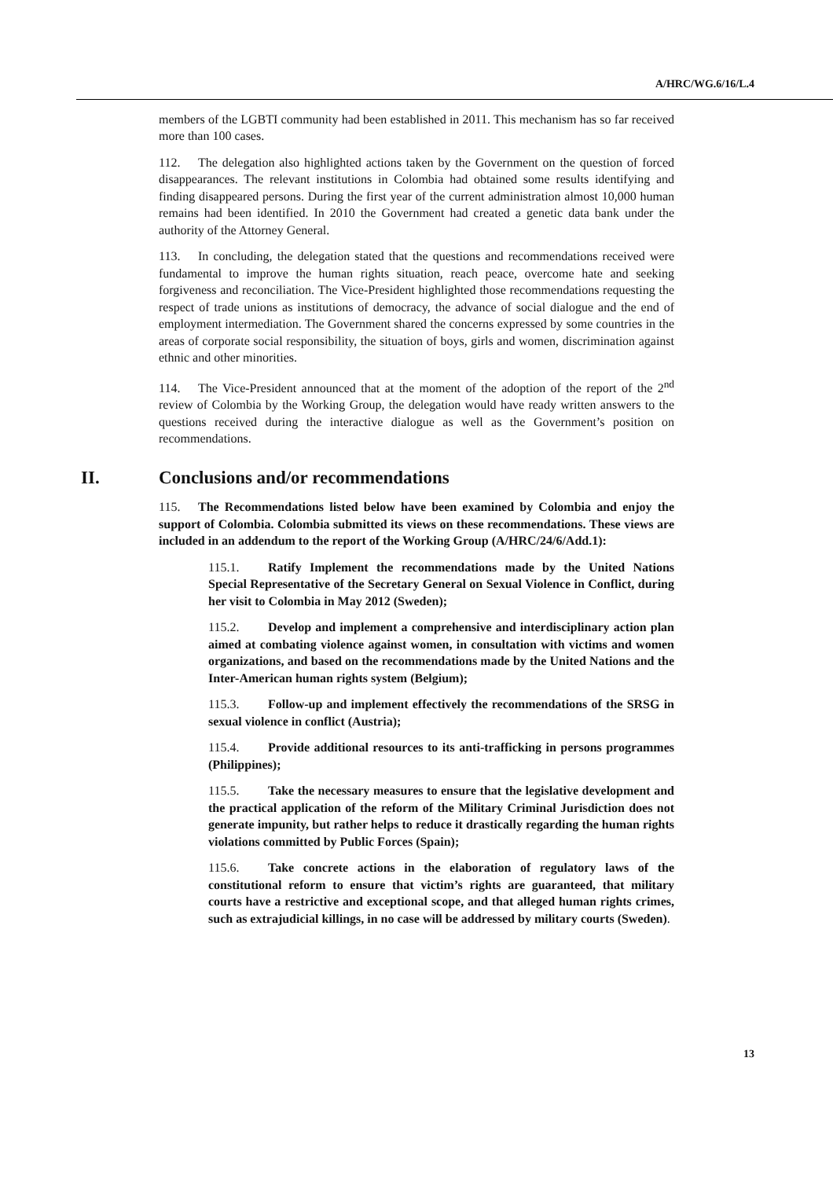A/HRC/WG.6/16/L.4
members of the LGBTI community had been established in 2011. This mechanism has so far received more than 100 cases.
112. The delegation also highlighted actions taken by the Government on the question of forced disappearances. The relevant institutions in Colombia had obtained some results identifying and finding disappeared persons. During the first year of the current administration almost 10,000 human remains had been identified. In 2010 the Government had created a genetic data bank under the authority of the Attorney General.
113. In concluding, the delegation stated that the questions and recommendations received were fundamental to improve the human rights situation, reach peace, overcome hate and seeking forgiveness and reconciliation. The Vice-President highlighted those recommendations requesting the respect of trade unions as institutions of democracy, the advance of social dialogue and the end of employment intermediation. The Government shared the concerns expressed by some countries in the areas of corporate social responsibility, the situation of boys, girls and women, discrimination against ethnic and other minorities.
114. The Vice-President announced that at the moment of the adoption of the report of the 2<sup>nd</sup> review of Colombia by the Working Group, the delegation would have ready written answers to the questions received during the interactive dialogue as well as the Government’s position on recommendations.
II. Conclusions and/or recommendations
115. The Recommendations listed below have been examined by Colombia and enjoy the support of Colombia. Colombia submitted its views on these recommendations. These views are included in an addendum to the report of the Working Group (A/HRC/24/6/Add.1):
115.1. Ratify Implement the recommendations made by the United Nations Special Representative of the Secretary General on Sexual Violence in Conflict, during her visit to Colombia in May 2012 (Sweden);
115.2. Develop and implement a comprehensive and interdisciplinary action plan aimed at combating violence against women, in consultation with victims and women organizations, and based on the recommendations made by the United Nations and the Inter-American human rights system (Belgium);
115.3. Follow-up and implement effectively the recommendations of the SRSG in sexual violence in conflict (Austria);
115.4. Provide additional resources to its anti-trafficking in persons programmes (Philippines);
115.5. Take the necessary measures to ensure that the legislative development and the practical application of the reform of the Military Criminal Jurisdiction does not generate impunity, but rather helps to reduce it drastically regarding the human rights violations committed by Public Forces (Spain);
115.6. Take concrete actions in the elaboration of regulatory laws of the constitutional reform to ensure that victim’s rights are guaranteed, that military courts have a restrictive and exceptional scope, and that alleged human rights crimes, such as extrajudicial killings, in no case will be addressed by military courts (Sweden).
13